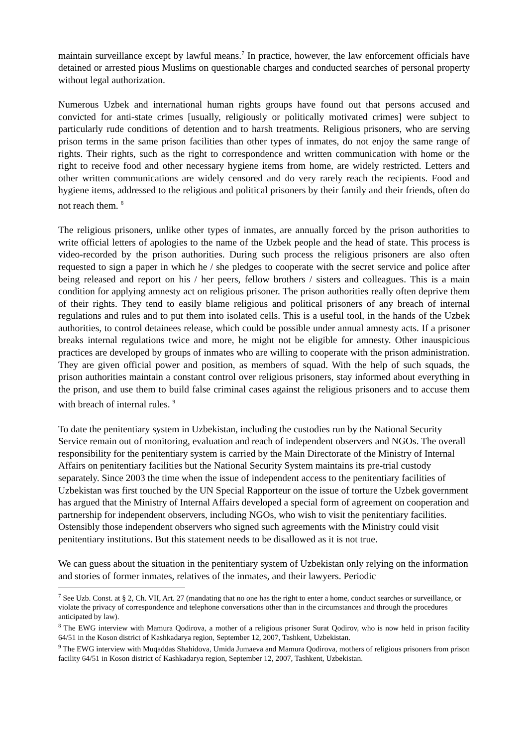maintain surveillance except by lawful means.<sup>7</sup> In practice, however, the law enforcement officials have detained or arrested pious Muslims on questionable charges and conducted searches of personal property without legal authorization.
Numerous Uzbek and international human rights groups have found out that persons accused and convicted for anti-state crimes [usually, religiously or politically motivated crimes] were subject to particularly rude conditions of detention and to harsh treatments. Religious prisoners, who are serving prison terms in the same prison facilities than other types of inmates, do not enjoy the same range of rights. Their rights, such as the right to correspondence and written communication with home or the right to receive food and other necessary hygiene items from home, are widely restricted. Letters and other written communications are widely censored and do very rarely reach the recipients. Food and hygiene items, addressed to the religious and political prisoners by their family and their friends, often do not reach them. <sup>8</sup>
The religious prisoners, unlike other types of inmates, are annually forced by the prison authorities to write official letters of apologies to the name of the Uzbek people and the head of state. This process is video-recorded by the prison authorities. During such process the religious prisoners are also often requested to sign a paper in which he / she pledges to cooperate with the secret service and police after being released and report on his / her peers, fellow brothers / sisters and colleagues. This is a main condition for applying amnesty act on religious prisoner. The prison authorities really often deprive them of their rights. They tend to easily blame religious and political prisoners of any breach of internal regulations and rules and to put them into isolated cells. This is a useful tool, in the hands of the Uzbek authorities, to control detainees release, which could be possible under annual amnesty acts. If a prisoner breaks internal regulations twice and more, he might not be eligible for amnesty. Other inauspicious practices are developed by groups of inmates who are willing to cooperate with the prison administration. They are given official power and position, as members of squad. With the help of such squads, the prison authorities maintain a constant control over religious prisoners, stay informed about everything in the prison, and use them to build false criminal cases against the religious prisoners and to accuse them with breach of internal rules. <sup>9</sup>
To date the penitentiary system in Uzbekistan, including the custodies run by the National Security Service remain out of monitoring, evaluation and reach of independent observers and NGOs. The overall responsibility for the penitentiary system is carried by the Main Directorate of the Ministry of Internal Affairs on penitentiary facilities but the National Security System maintains its pre-trial custody separately. Since 2003 the time when the issue of independent access to the penitentiary facilities of Uzbekistan was first touched by the UN Special Rapporteur on the issue of torture the Uzbek government has argued that the Ministry of Internal Affairs developed a special form of agreement on cooperation and partnership for independent observers, including NGOs, who wish to visit the penitentiary facilities. Ostensibly those independent observers who signed such agreements with the Ministry could visit penitentiary institutions. But this statement needs to be disallowed as it is not true.
We can guess about the situation in the penitentiary system of Uzbekistan only relying on the information and stories of former inmates, relatives of the inmates, and their lawyers. Periodic
<sup>7</sup> See Uzb. Const. at § 2, Ch. VII, Art. 27 (mandating that no one has the right to enter a home, conduct searches or surveillance, or violate the privacy of correspondence and telephone conversations other than in the circumstances and through the procedures anticipated by law).
<sup>8</sup> The EWG interview with Mamura Qodirova, a mother of a religious prisoner Surat Qodirov, who is now held in prison facility 64/51 in the Koson district of Kashkadarya region, September 12, 2007, Tashkent, Uzbekistan.
<sup>9</sup> The EWG interview with Muqaddas Shahidova, Umida Jumaeva and Mamura Qodirova, mothers of religious prisoners from prison facility 64/51 in Koson district of Kashkadarya region, September 12, 2007, Tashkent, Uzbekistan.